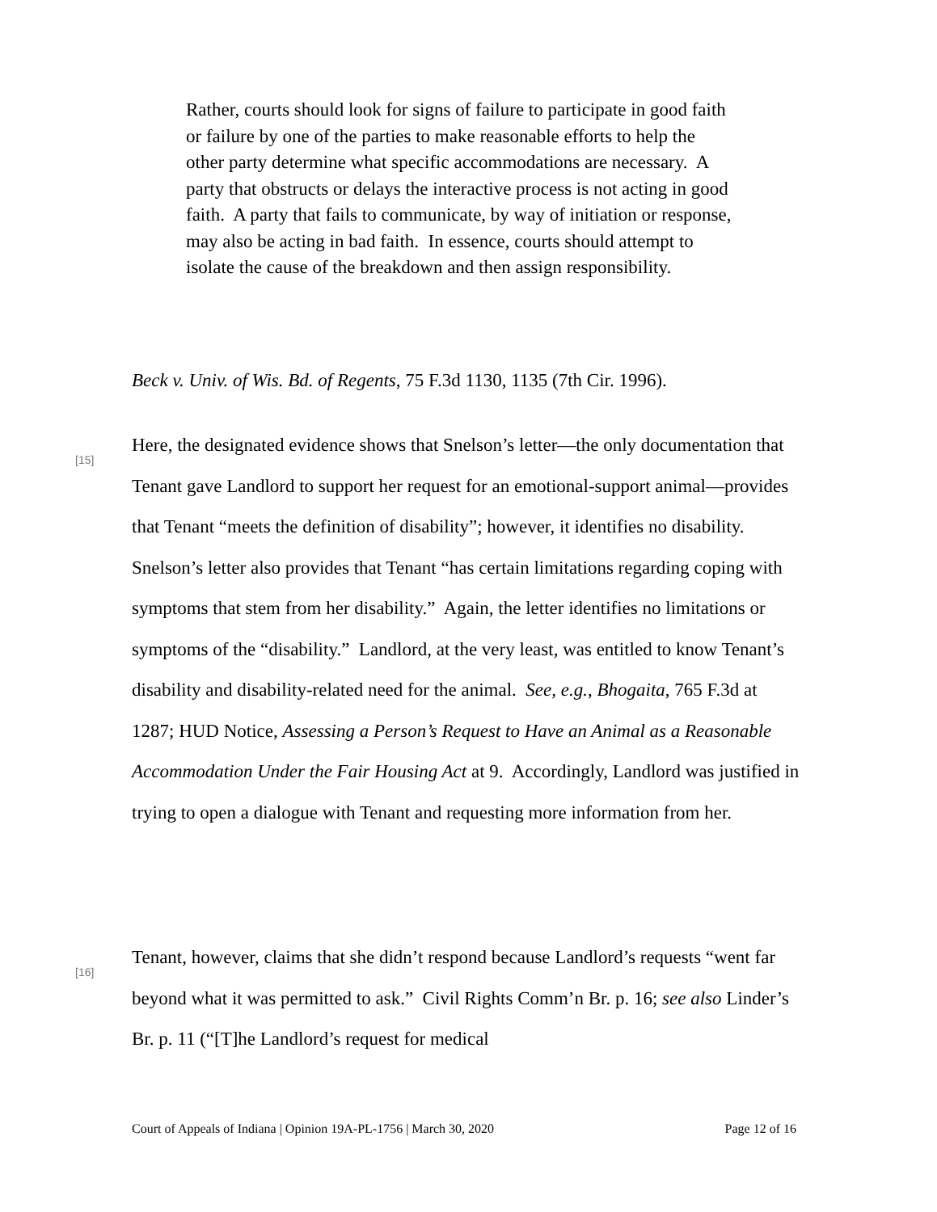Rather, courts should look for signs of failure to participate in good faith or failure by one of the parties to make reasonable efforts to help the other party determine what specific accommodations are necessary. A party that obstructs or delays the interactive process is not acting in good faith. A party that fails to communicate, by way of initiation or response, may also be acting in bad faith. In essence, courts should attempt to isolate the cause of the breakdown and then assign responsibility.
Beck v. Univ. of Wis. Bd. of Regents, 75 F.3d 1130, 1135 (7th Cir. 1996).
[15] Here, the designated evidence shows that Snelson’s letter—the only documentation that Tenant gave Landlord to support her request for an emotional-support animal—provides that Tenant “meets the definition of disability”; however, it identifies no disability. Snelson’s letter also provides that Tenant “has certain limitations regarding coping with symptoms that stem from her disability.” Again, the letter identifies no limitations or symptoms of the “disability.” Landlord, at the very least, was entitled to know Tenant’s disability and disability-related need for the animal. See, e.g., Bhogaita, 765 F.3d at 1287; HUD Notice, Assessing a Person’s Request to Have an Animal as a Reasonable Accommodation Under the Fair Housing Act at 9. Accordingly, Landlord was justified in trying to open a dialogue with Tenant and requesting more information from her.
[16] Tenant, however, claims that she didn’t respond because Landlord’s requests “went far beyond what it was permitted to ask.” Civil Rights Comm’n Br. p. 16; see also Linder’s Br. p. 11 (“[T]he Landlord’s request for medical
Court of Appeals of Indiana | Opinion 19A-PL-1756 | March 30, 2020 Page 12 of 16